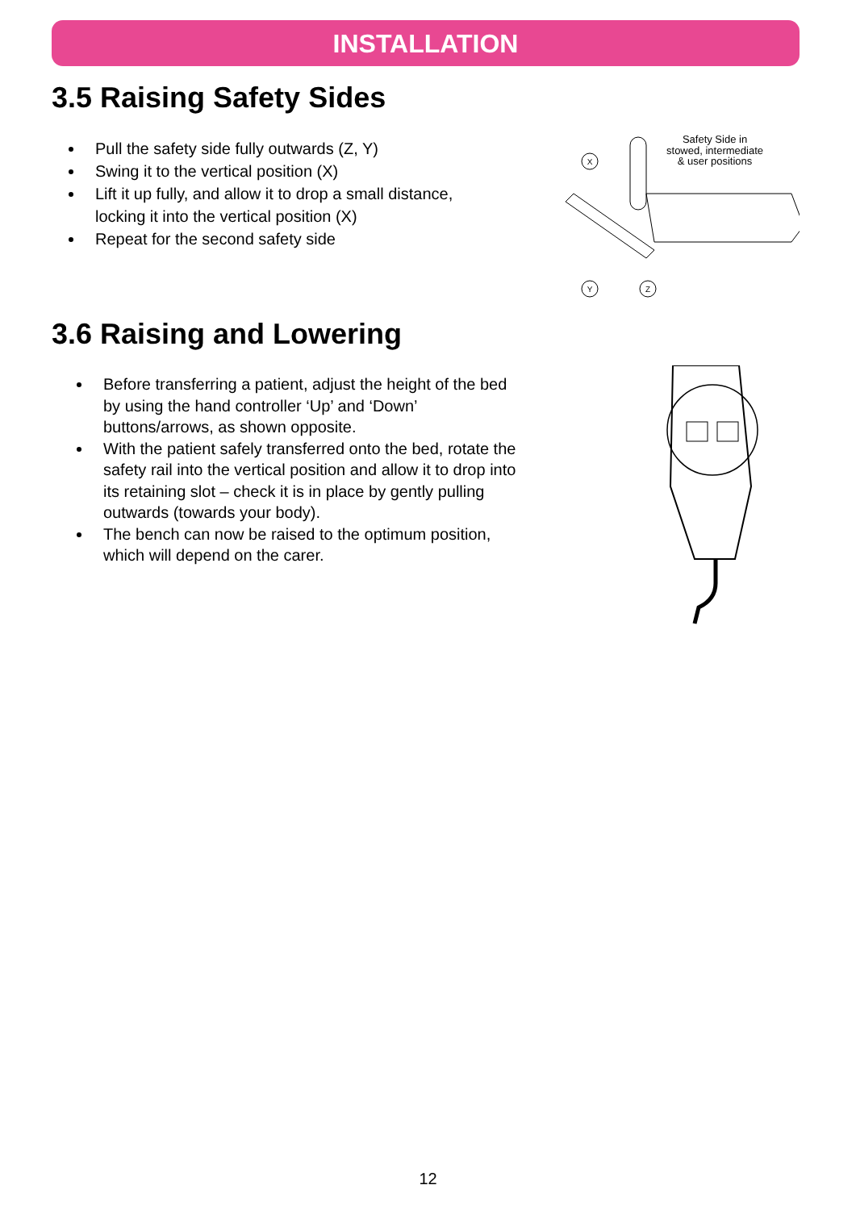INSTALLATION
3.5 Raising Safety Sides
Pull the safety side fully outwards (Z, Y)
Swing it to the vertical position (X)
Lift it up fully, and allow it to drop a small distance, locking it into the vertical position (X)
Repeat for the second safety side
Safety Side in
stowed, intermediate
& user positions
X
Y
Z
3.6 Raising and Lowering
Before transferring a patient, adjust the height of the bed by using the hand controller ‘Up’ and ‘Down’ buttons/arrows, as shown opposite.
With the patient safely transferred onto the bed, rotate the safety rail into the vertical position and allow it to drop into its retaining slot – check it is in place by gently pulling outwards (towards your body).
The bench can now be raised to the optimum position, which will depend on the carer.
12